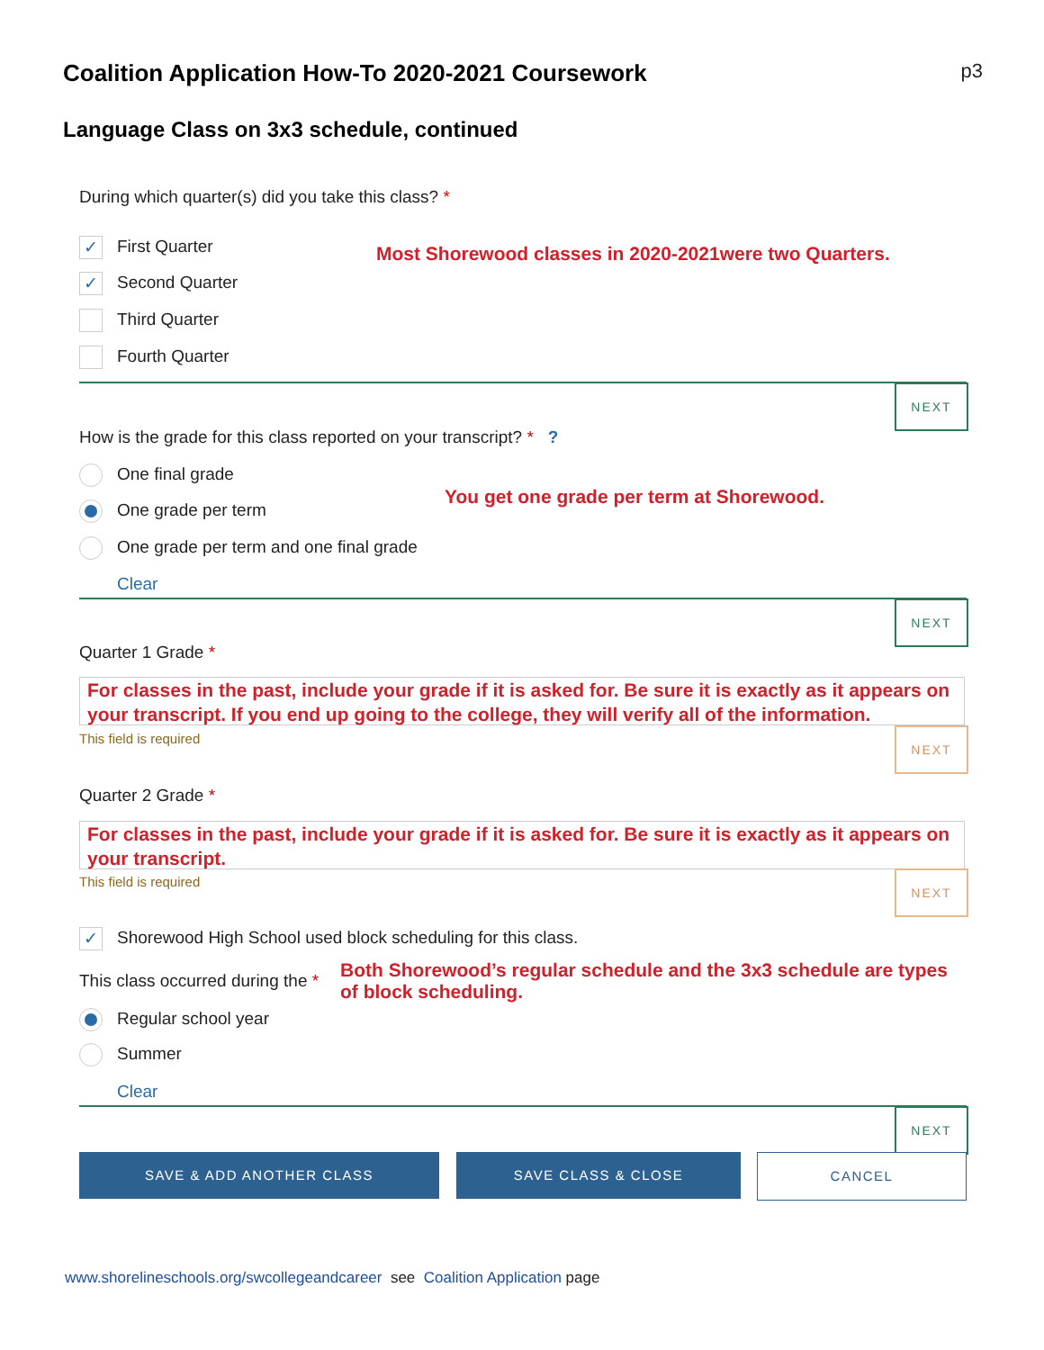Coalition Application How-To 2020-2021 Coursework p3
Language Class on 3x3 schedule, continued
During which quarter(s) did you take this class? *
✓ First Quarter
✓ Second Quarter
Third Quarter
Fourth Quarter
Most Shorewood classes in 2020-2021were two Quarters.
NEXT
How is the grade for this class reported on your transcript? * ?
One final grade
One grade per term
One grade per term and one final grade
You get one grade per term at Shorewood.
Clear
NEXT
Quarter 1 Grade *
For classes in the past, include your grade if it is asked for. Be sure it is exactly as it appears on your transcript. If you end up going to the college, they will verify all of the information.
This field is required NEXT
Quarter 2 Grade *
For classes in the past, include your grade if it is asked for. Be sure it is exactly as it appears on your transcript.
This field is required NEXT
✓ Shorewood High School used block scheduling for this class.
This class occurred during the *
Both Shorewood’s regular schedule and the 3x3 schedule are types of block scheduling.
Regular school year
Summer
Clear
NEXT
SAVE & ADD ANOTHER CLASS SAVE CLASS & CLOSE CANCEL
www.shorelineschools.org/swcollegeandcareer see Coalition Application page